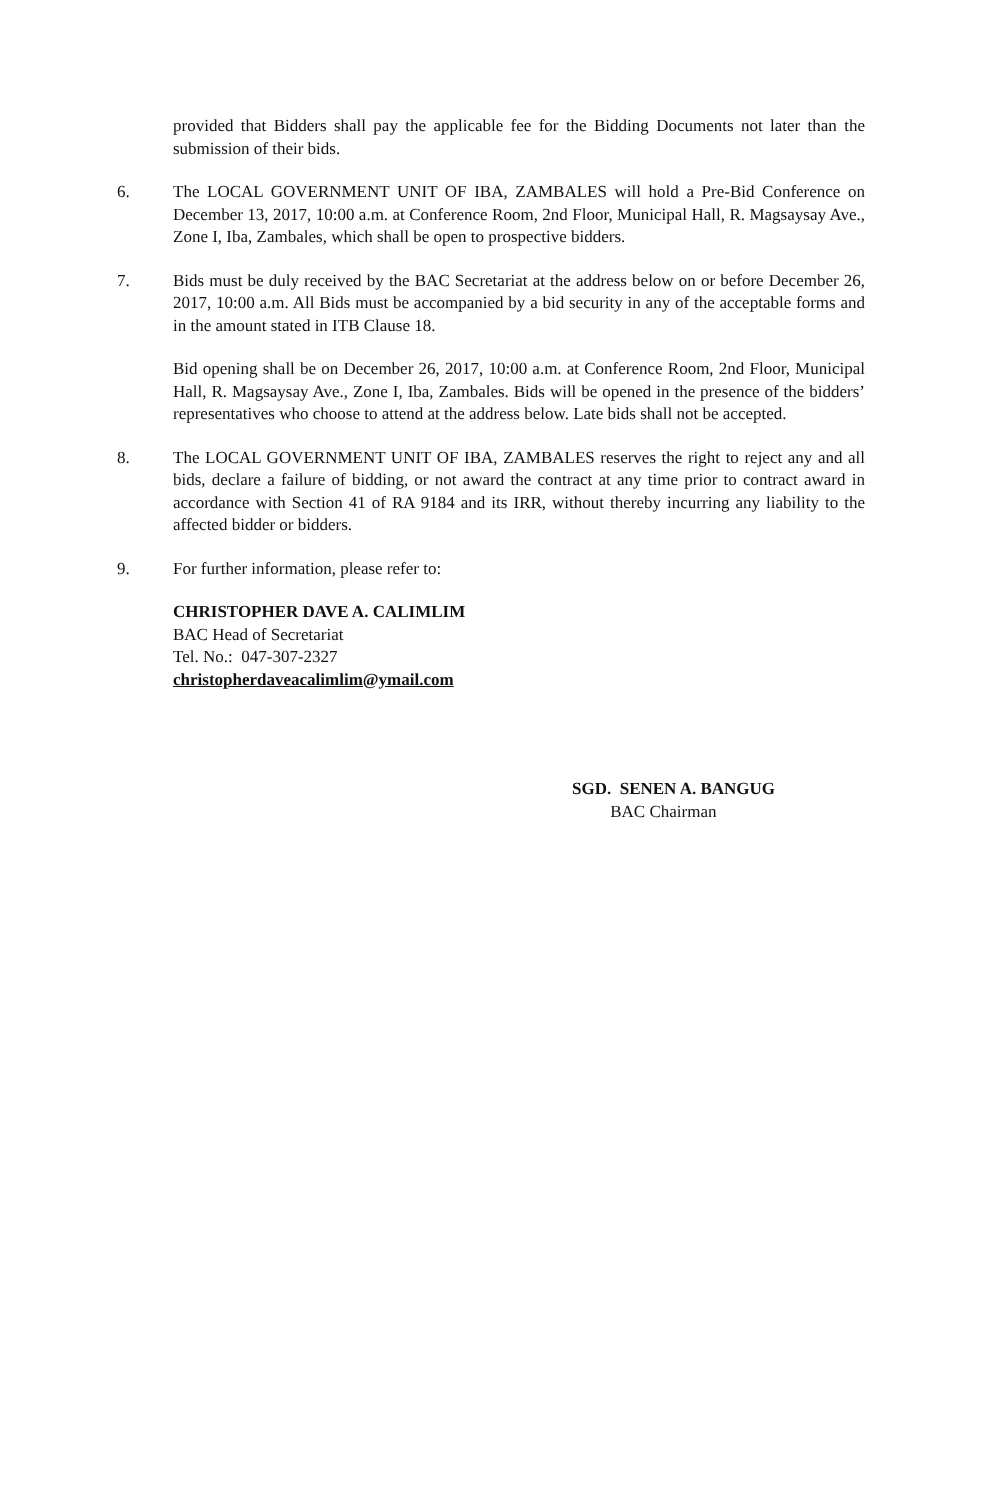provided that Bidders shall pay the applicable fee for the Bidding Documents not later than the submission of their bids.
6. The LOCAL GOVERNMENT UNIT OF IBA, ZAMBALES will hold a Pre-Bid Conference on December 13, 2017, 10:00 a.m. at Conference Room, 2nd Floor, Municipal Hall, R. Magsaysay Ave., Zone I, Iba, Zambales, which shall be open to prospective bidders.
7. Bids must be duly received by the BAC Secretariat at the address below on or before December 26, 2017, 10:00 a.m. All Bids must be accompanied by a bid security in any of the acceptable forms and in the amount stated in ITB Clause 18.
Bid opening shall be on December 26, 2017, 10:00 a.m. at Conference Room, 2nd Floor, Municipal Hall, R. Magsaysay Ave., Zone I, Iba, Zambales. Bids will be opened in the presence of the bidders’ representatives who choose to attend at the address below. Late bids shall not be accepted.
8. The LOCAL GOVERNMENT UNIT OF IBA, ZAMBALES reserves the right to reject any and all bids, declare a failure of bidding, or not award the contract at any time prior to contract award in accordance with Section 41 of RA 9184 and its IRR, without thereby incurring any liability to the affected bidder or bidders.
9. For further information, please refer to:
CHRISTOPHER DAVE A. CALIMLIM
BAC Head of Secretariat
Tel. No.: 047-307-2327
christopherdaveacalimlim@ymail.com
SGD. SENEN A. BANGUG
BAC Chairman